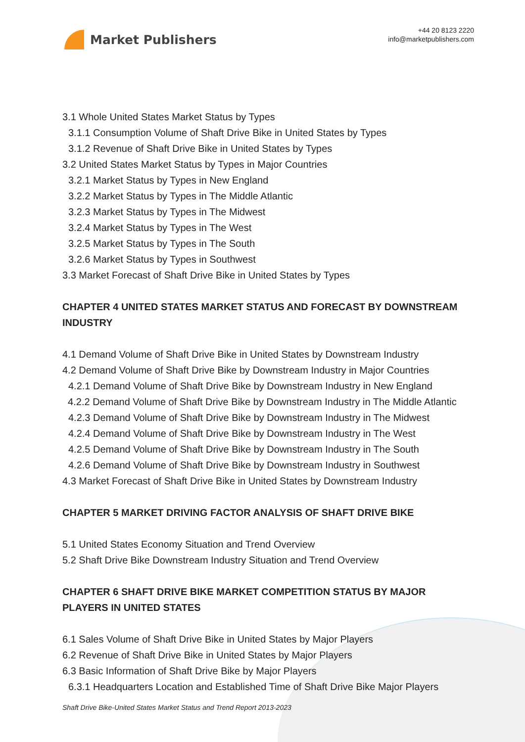Market Publishers
+44 20 8123 2220
info@marketpublishers.com
3.1 Whole United States Market Status by Types
3.1.1 Consumption Volume of Shaft Drive Bike in United States by Types
3.1.2 Revenue of Shaft Drive Bike in United States by Types
3.2 United States Market Status by Types in Major Countries
3.2.1 Market Status by Types in New England
3.2.2 Market Status by Types in The Middle Atlantic
3.2.3 Market Status by Types in The Midwest
3.2.4 Market Status by Types in The West
3.2.5 Market Status by Types in The South
3.2.6 Market Status by Types in Southwest
3.3 Market Forecast of Shaft Drive Bike in United States by Types
CHAPTER 4 UNITED STATES MARKET STATUS AND FORECAST BY DOWNSTREAM INDUSTRY
4.1 Demand Volume of Shaft Drive Bike in United States by Downstream Industry
4.2 Demand Volume of Shaft Drive Bike by Downstream Industry in Major Countries
4.2.1 Demand Volume of Shaft Drive Bike by Downstream Industry in New England
4.2.2 Demand Volume of Shaft Drive Bike by Downstream Industry in The Middle Atlantic
4.2.3 Demand Volume of Shaft Drive Bike by Downstream Industry in The Midwest
4.2.4 Demand Volume of Shaft Drive Bike by Downstream Industry in The West
4.2.5 Demand Volume of Shaft Drive Bike by Downstream Industry in The South
4.2.6 Demand Volume of Shaft Drive Bike by Downstream Industry in Southwest
4.3 Market Forecast of Shaft Drive Bike in United States by Downstream Industry
CHAPTER 5 MARKET DRIVING FACTOR ANALYSIS OF SHAFT DRIVE BIKE
5.1 United States Economy Situation and Trend Overview
5.2 Shaft Drive Bike Downstream Industry Situation and Trend Overview
CHAPTER 6 SHAFT DRIVE BIKE MARKET COMPETITION STATUS BY MAJOR PLAYERS IN UNITED STATES
6.1 Sales Volume of Shaft Drive Bike in United States by Major Players
6.2 Revenue of Shaft Drive Bike in United States by Major Players
6.3 Basic Information of Shaft Drive Bike by Major Players
6.3.1 Headquarters Location and Established Time of Shaft Drive Bike Major Players
Shaft Drive Bike-United States Market Status and Trend Report 2013-2023